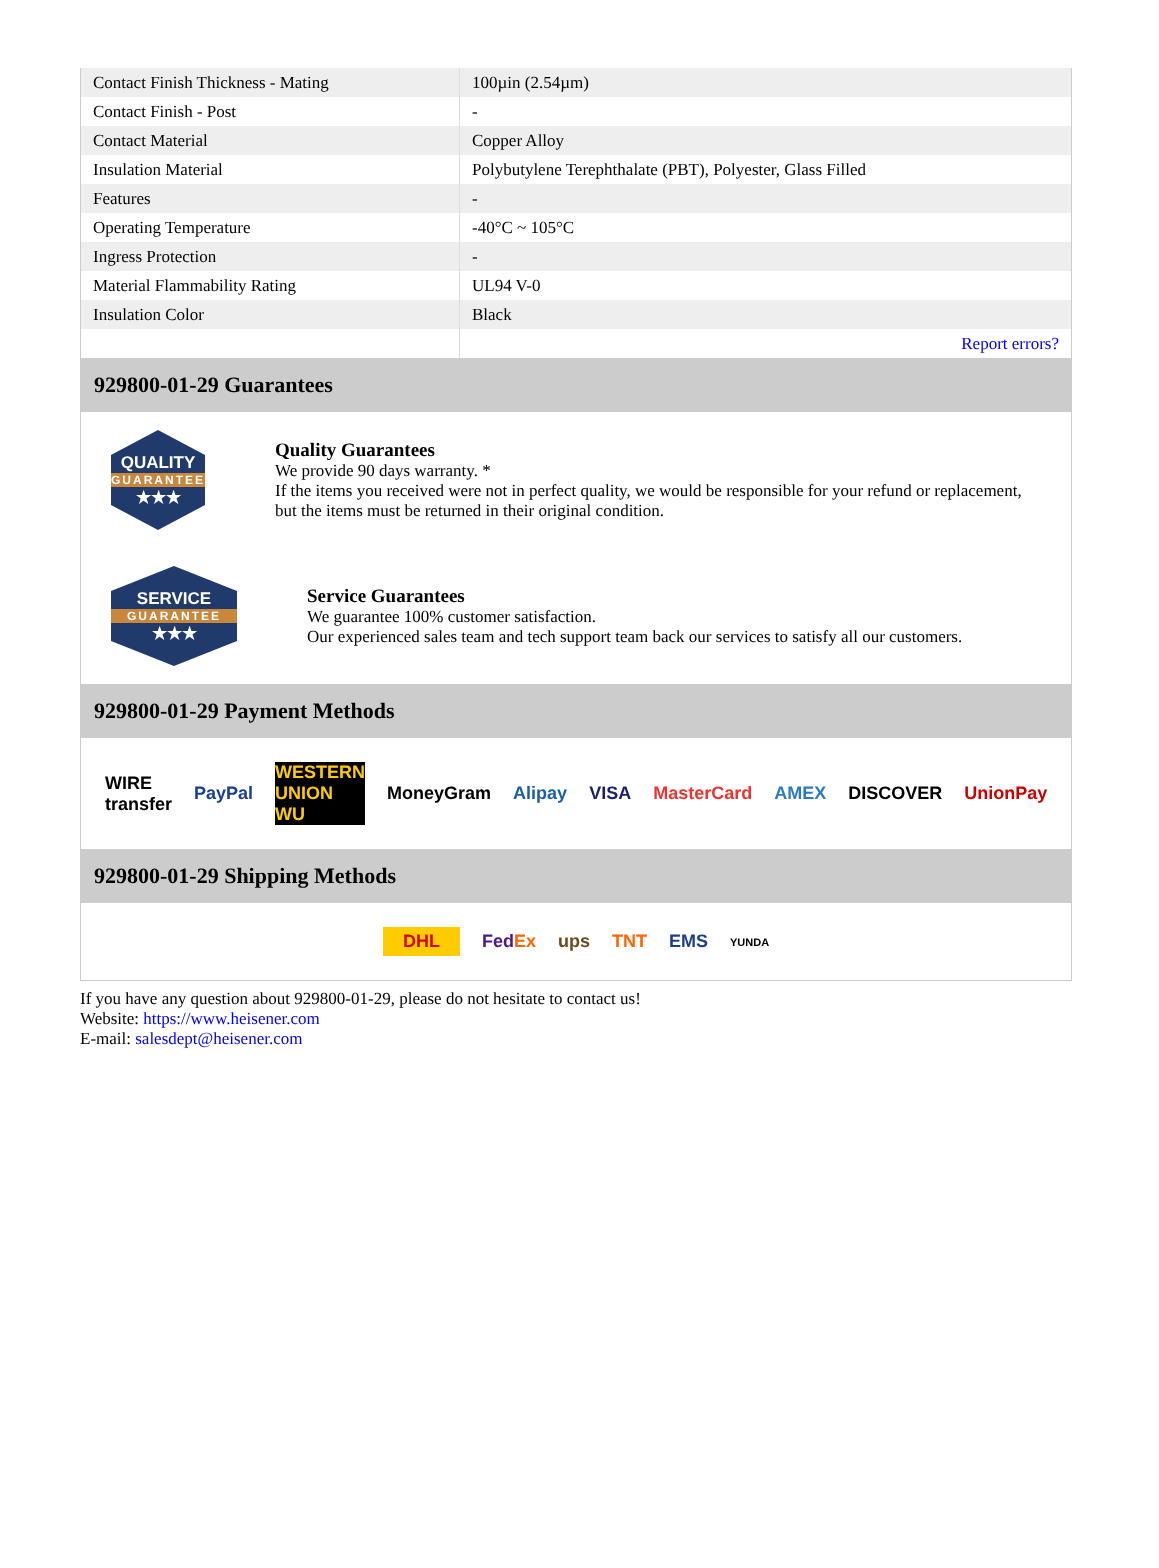| Contact Finish Thickness - Mating | 100µin (2.54µm) |
| Contact Finish - Post | - |
| Contact Material | Copper Alloy |
| Insulation Material | Polybutylene Terephthalate (PBT), Polyester, Glass Filled |
| Features | - |
| Operating Temperature | -40°C ~ 105°C |
| Ingress Protection | - |
| Material Flammability Rating | UL94 V-0 |
| Insulation Color | Black |
| | Report errors? |
929800-01-29 Guarantees
QUALITY
GUARANTEE
★★★
Quality Guarantees
We provide 90 days warranty. *
If the items you received were not in perfect quality, we would be responsible for your refund or replacement, but the items must be returned in their original condition.
SERVICE
GUARANTEE
★★★
Service Guarantees
We guarantee 100% customer satisfaction.
Our experienced sales team and tech support team back our services to satisfy all our customers.
929800-01-29 Payment Methods
WIRE transfer PayPal WESTERN UNION WU MoneyGram Alipay VISA MasterCard AMEX DISCOVER UnionPay
929800-01-29 Shipping Methods
DHL FedEx ups TNT EMS YUNDA
If you have any question about 929800-01-29, please do not hesitate to contact us!
Website: https://www.heisener.com
E-mail: salesdept@heisener.com